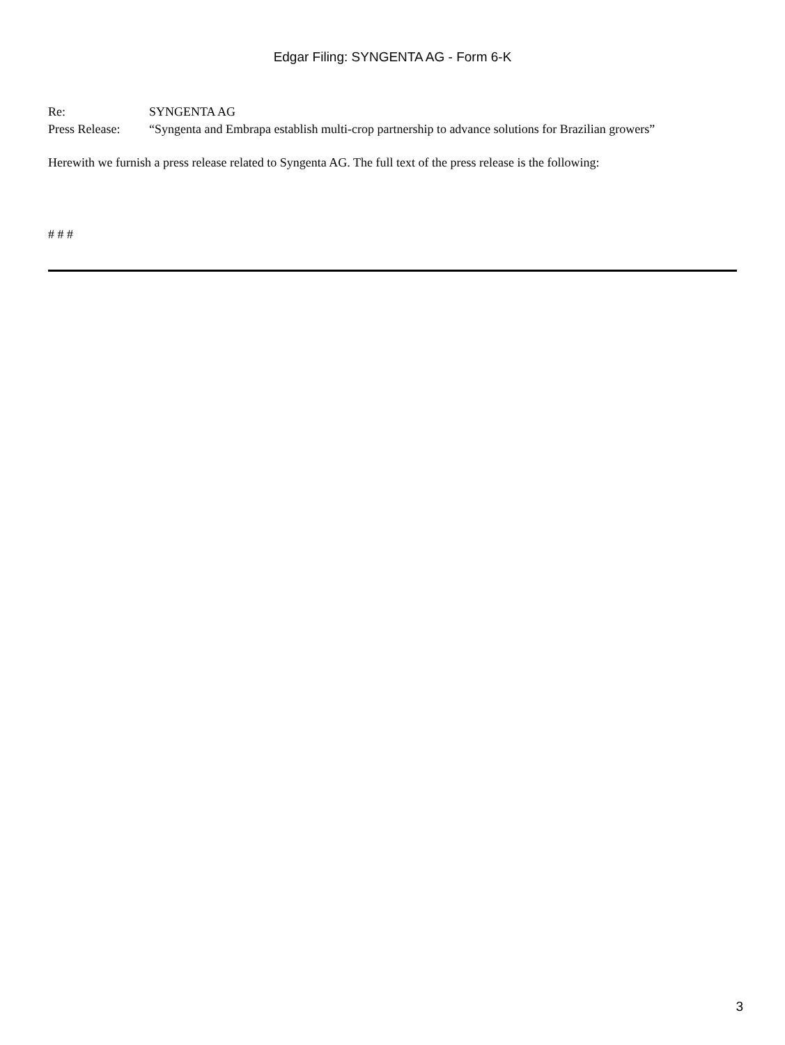Edgar Filing: SYNGENTA AG - Form 6-K
| Re: | SYNGENTA AG |
| Press Release: | “Syngenta and Embrapa establish multi-crop partnership to advance solutions for Brazilian growers” |
Herewith we furnish a press release related to Syngenta AG. The full text of the press release is the following:
# # #
3